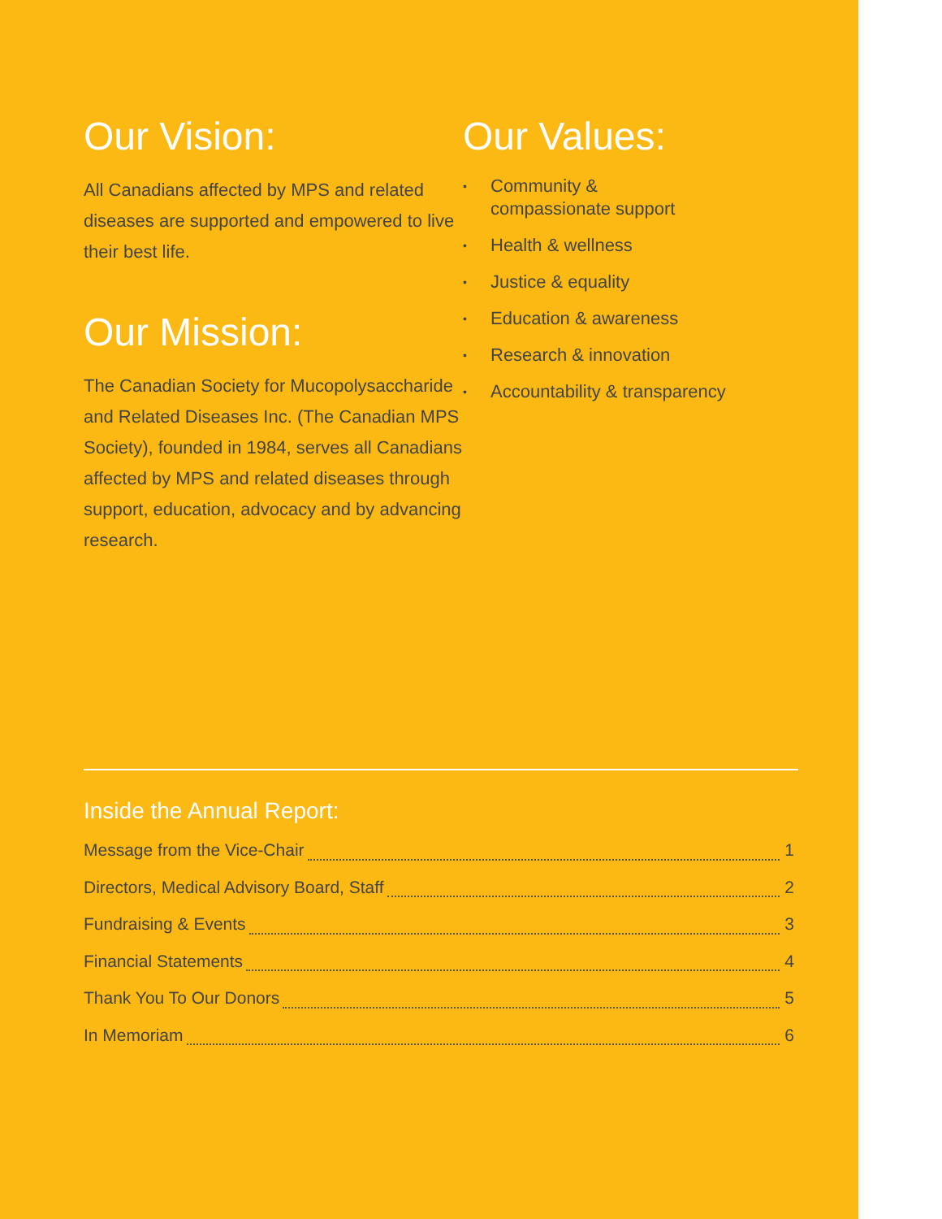Our Vision:
All Canadians affected by MPS and related diseases are supported and empowered to live their best life.
Our Mission:
The Canadian Society for Mucopolysaccharide and Related Diseases Inc. (The Canadian MPS Society), founded in 1984, serves all Canadians affected by MPS and related diseases through support, education, advocacy and by advancing research.
Our Values:
• Community &
compassionate support
• Health & wellness
• Justice & equality
• Education & awareness
• Research & innovation
• Accountability & transparency
Inside the Annual Report:
Message from the Vice-Chair 1
Directors, Medical Advisory Board, Staff 2
Fundraising & Events 3
Financial Statements 4
Thank You To Our Donors 5
In Memoriam 6